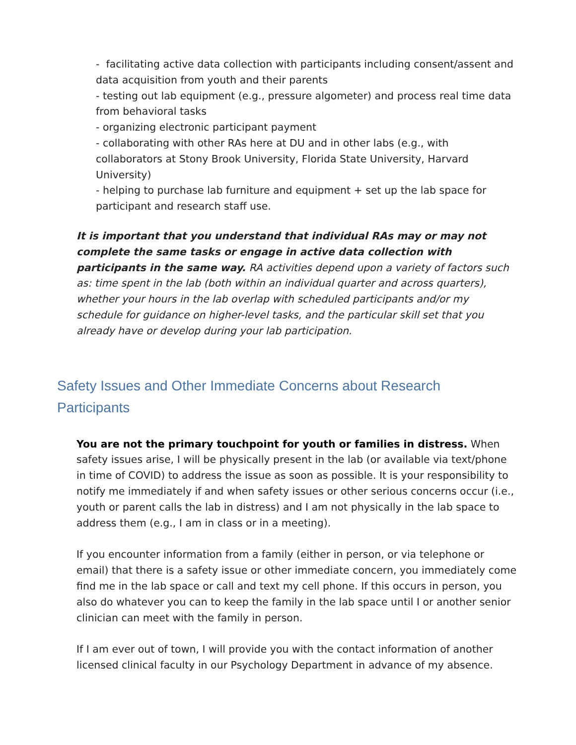- facilitating active data collection with participants including consent/assent and data acquisition from youth and their parents
- testing out lab equipment (e.g., pressure algometer) and process real time data from behavioral tasks
- organizing electronic participant payment
- collaborating with other RAs here at DU and in other labs (e.g., with collaborators at Stony Brook University, Florida State University, Harvard University)
- helping to purchase lab furniture and equipment + set up the lab space for participant and research staff use.
It is important that you understand that individual RAs may or may not complete the same tasks or engage in active data collection with participants in the same way. RA activities depend upon a variety of factors such as: time spent in the lab (both within an individual quarter and across quarters), whether your hours in the lab overlap with scheduled participants and/or my schedule for guidance on higher-level tasks, and the particular skill set that you already have or develop during your lab participation.
Safety Issues and Other Immediate Concerns about Research Participants
You are not the primary touchpoint for youth or families in distress. When safety issues arise, I will be physically present in the lab (or available via text/phone in time of COVID) to address the issue as soon as possible. It is your responsibility to notify me immediately if and when safety issues or other serious concerns occur (i.e., youth or parent calls the lab in distress) and I am not physically in the lab space to address them (e.g., I am in class or in a meeting).
If you encounter information from a family (either in person, or via telephone or email) that there is a safety issue or other immediate concern, you immediately come find me in the lab space or call and text my cell phone. If this occurs in person, you also do whatever you can to keep the family in the lab space until I or another senior clinician can meet with the family in person.
If I am ever out of town, I will provide you with the contact information of another licensed clinical faculty in our Psychology Department in advance of my absence.